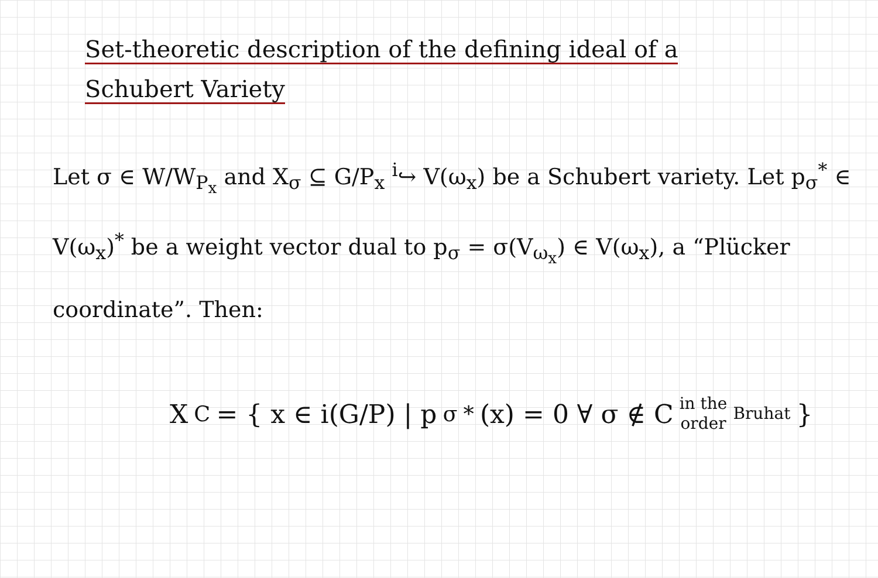Set-theoretic description of the defining ideal of a
Schubert Variety
Let σ ∈ W/W<sub>P<sub>x</sub></sub> and X<sub>σ</sub> ⊆ G/P<sub>x</sub> <sup>i</sup>↪ V(ω<sub>x</sub>) be a Schubert variety. Let p<sub>σ</sub><sup>*</sup> ∈ V(ω<sub>x</sub>)<sup>*</sup> be a weight vector dual to p<sub>σ</sub> = σ(V<sub>ω<sub>x</sub></sub>) ∈ V(ω<sub>x</sub>), a “Plücker coordinate”. Then:
X<sub>C</sub> = { x ∈ i(G/P) | p<sub>σ</sub><sup>*</sup>(x) = 0 ∀ σ ∉ C in the
order Bruhat }